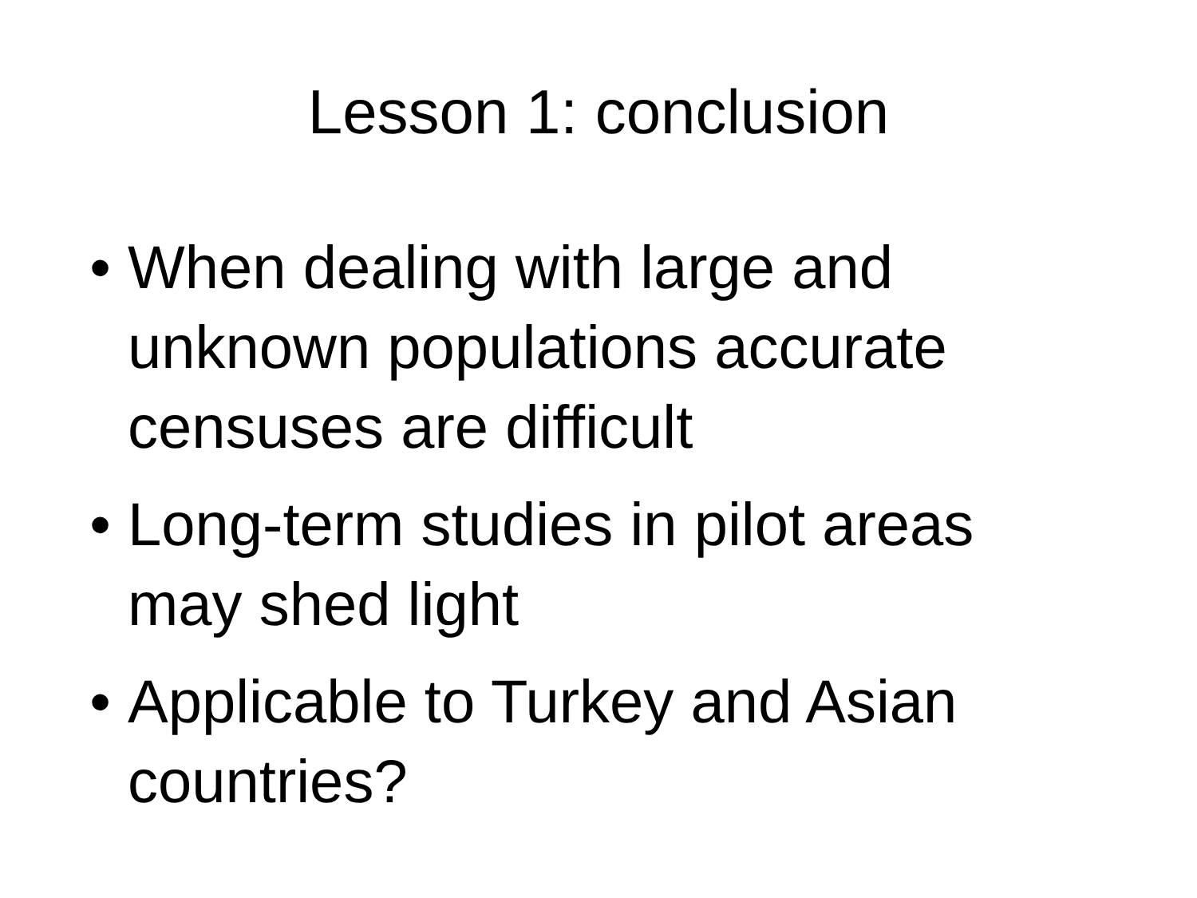Lesson 1: conclusion
• When dealing with large and unknown populations accurate censuses are difficult
• Long-term studies in pilot areas may shed light
• Applicable to Turkey and Asian countries?